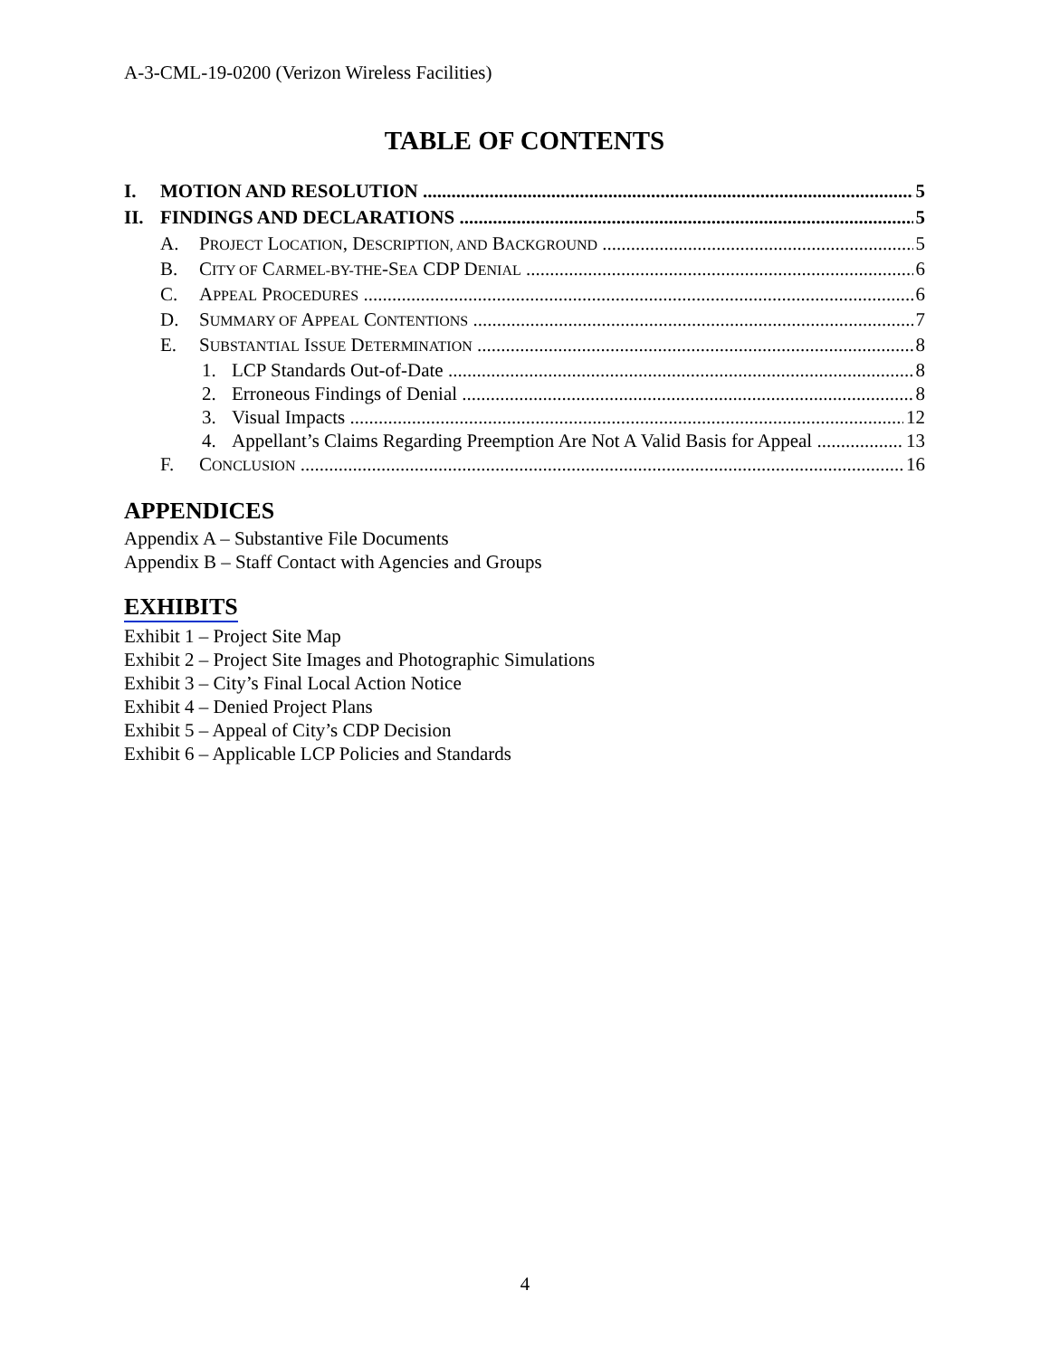A-3-CML-19-0200 (Verizon Wireless Facilities)
TABLE OF CONTENTS
I. MOTION AND RESOLUTION 5
II. FINDINGS AND DECLARATIONS 5
A. PROJECT LOCATION, DESCRIPTION, AND BACKGROUND 5
B. CITY OF CARMEL-BY-THE-SEA CDP DENIAL 6
C. APPEAL PROCEDURES 6
D. SUMMARY OF APPEAL CONTENTIONS 7
E. SUBSTANTIAL ISSUE DETERMINATION 8
1. LCP Standards Out-of-Date 8
2. Erroneous Findings of Denial 8
3. Visual Impacts 12
4. Appellant’s Claims Regarding Preemption Are Not A Valid Basis for Appeal 13
F. CONCLUSION 16
APPENDICES
Appendix A – Substantive File Documents
Appendix B – Staff Contact with Agencies and Groups
EXHIBITS
Exhibit 1 – Project Site Map
Exhibit 2 – Project Site Images and Photographic Simulations
Exhibit 3 – City’s Final Local Action Notice
Exhibit 4 – Denied Project Plans
Exhibit 5 – Appeal of City’s CDP Decision
Exhibit 6 – Applicable LCP Policies and Standards
4